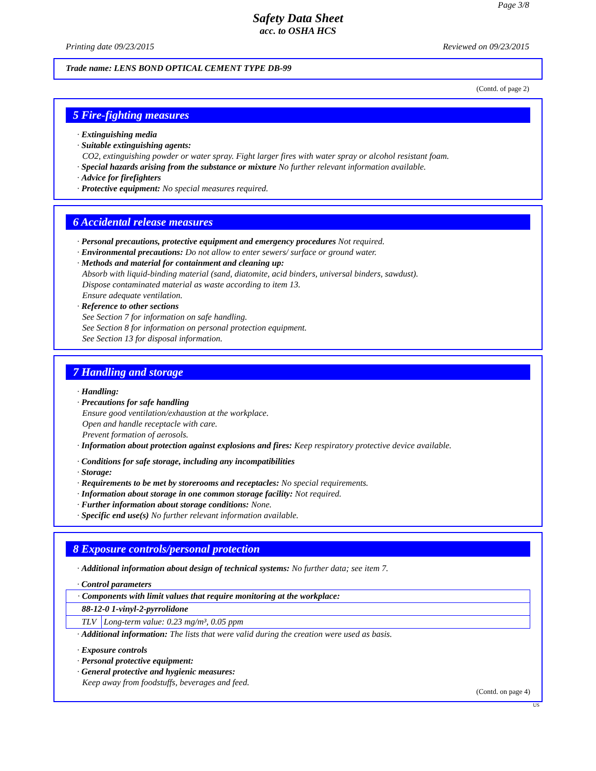Page 3/8
Safety Data Sheet
acc. to OSHA HCS
Printing date 09/23/2015 Reviewed on 09/23/2015
Trade name: LENS BOND OPTICAL CEMENT TYPE DB-99
(Contd. of page 2)
5 Fire-fighting measures
· Extinguishing media
· Suitable extinguishing agents:
CO2, extinguishing powder or water spray. Fight larger fires with water spray or alcohol resistant foam.
· Special hazards arising from the substance or mixture No further relevant information available.
· Advice for firefighters
· Protective equipment: No special measures required.
6 Accidental release measures
· Personal precautions, protective equipment and emergency procedures Not required.
· Environmental precautions: Do not allow to enter sewers/ surface or ground water.
· Methods and material for containment and cleaning up:
Absorb with liquid-binding material (sand, diatomite, acid binders, universal binders, sawdust).
Dispose contaminated material as waste according to item 13.
Ensure adequate ventilation.
· Reference to other sections
See Section 7 for information on safe handling.
See Section 8 for information on personal protection equipment.
See Section 13 for disposal information.
7 Handling and storage
· Handling:
· Precautions for safe handling
Ensure good ventilation/exhaustion at the workplace.
Open and handle receptacle with care.
Prevent formation of aerosols.
· Information about protection against explosions and fires: Keep respiratory protective device available.
· Conditions for safe storage, including any incompatibilities
· Storage:
· Requirements to be met by storerooms and receptacles: No special requirements.
· Information about storage in one common storage facility: Not required.
· Further information about storage conditions: None.
· Specific end use(s) No further relevant information available.
8 Exposure controls/personal protection
· Additional information about design of technical systems: No further data; see item 7.
· Control parameters
| · Components with limit values that require monitoring at the workplace: | |
| 88-12-0 1-vinyl-2-pyrrolidone | |
| TLV | Long-term value: 0.23 mg/m³, 0.05 ppm |
· Additional information: The lists that were valid during the creation were used as basis.
· Exposure controls
· Personal protective equipment:
· General protective and hygienic measures:
Keep away from foodstuffs, beverages and feed.
(Contd. on page 4)
US